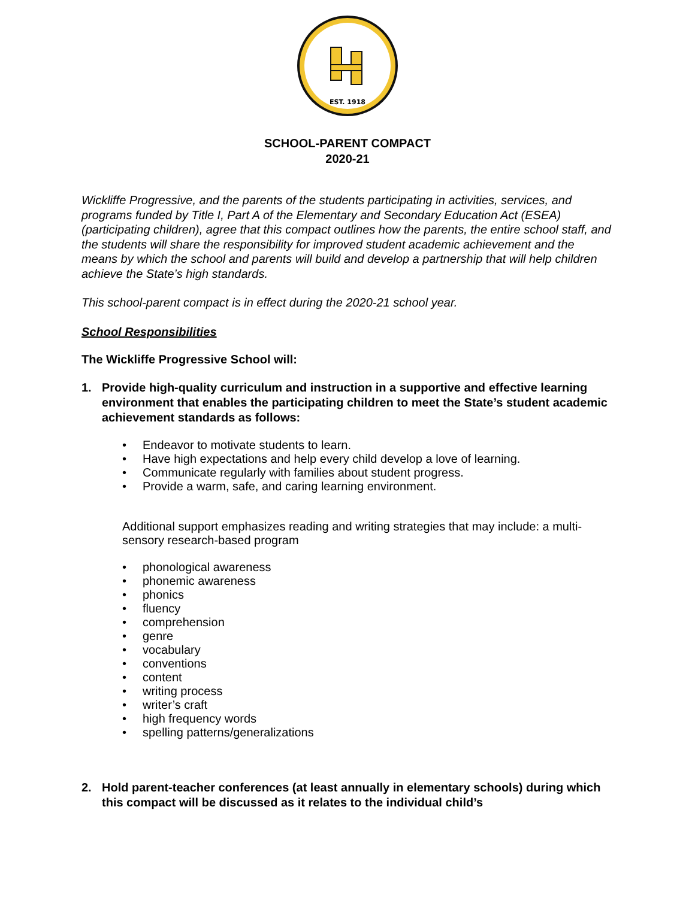EST. 1918
SCHOOL-PARENT COMPACT
2020-21
Wickliffe Progressive, and the parents of the students participating in activities, services, and programs funded by Title I, Part A of the Elementary and Secondary Education Act (ESEA) (participating children), agree that this compact outlines how the parents, the entire school staff, and the students will share the responsibility for improved student academic achievement and the means by which the school and parents will build and develop a partnership that will help children achieve the State’s high standards.
This school-parent compact is in effect during the 2020-21 school year.
School Responsibilities
The Wickliffe Progressive School will:
1. Provide high-quality curriculum and instruction in a supportive and effective learning environment that enables the participating children to meet the State’s student academic achievement standards as follows:
• Endeavor to motivate students to learn.
• Have high expectations and help every child develop a love of learning.
• Communicate regularly with families about student progress.
• Provide a warm, safe, and caring learning environment.
Additional support emphasizes reading and writing strategies that may include: a multi-sensory research-based program
• phonological awareness
• phonemic awareness
• phonics
• fluency
• comprehension
• genre
• vocabulary
• conventions
• content
• writing process
• writer’s craft
• high frequency words
• spelling patterns/generalizations
2. Hold parent-teacher conferences (at least annually in elementary schools) during which this compact will be discussed as it relates to the individual child’s